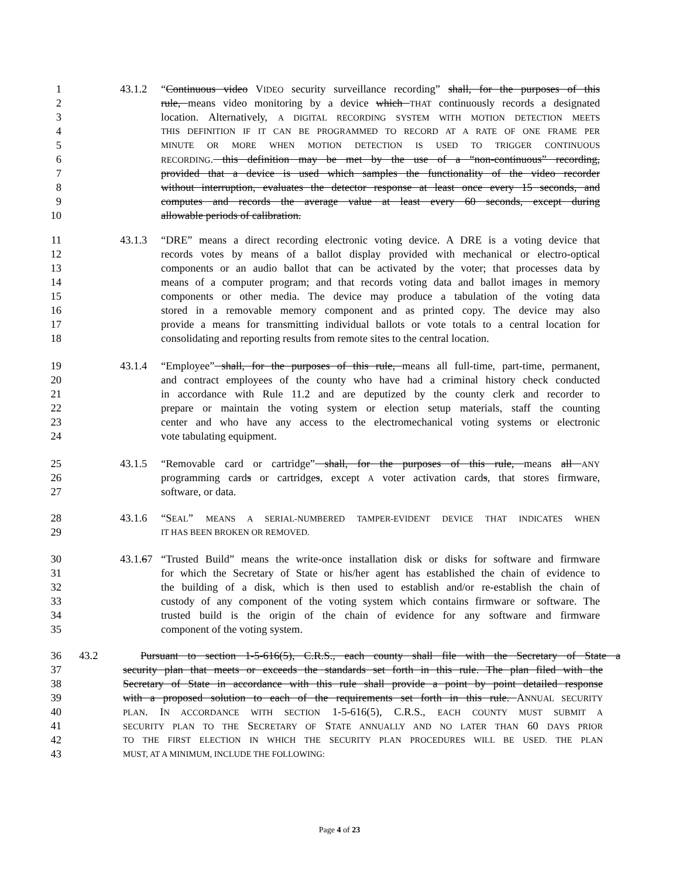1 43.1.2 “Continuous video VIDEO security surveillance recording” shall, for the purposes of this
2 rule, means video monitoring by a device which THAT continuously records a designated
3 location. Alternatively, A DIGITAL RECORDING SYSTEM WITH MOTION DETECTION MEETS
4 THIS DEFINITION IF IT CAN BE PROGRAMMED TO RECORD AT A RATE OF ONE FRAME PER
5 MINUTE OR MORE WHEN MOTION DETECTION IS USED TO TRIGGER CONTINUOUS
6 RECORDING. this definition may be met by the use of a “non-continuous” recording,
7 provided that a device is used which samples the functionality of the video recorder
8 without interruption, evaluates the detector response at least once every 15 seconds, and
9 computes and records the average value at least every 60 seconds, except during
10 allowable periods of calibration.
11 43.1.3 “DRE” means a direct recording electronic voting device. A DRE is a voting device that
12 records votes by means of a ballot display provided with mechanical or electro-optical
13 components or an audio ballot that can be activated by the voter; that processes data by
14 means of a computer program; and that records voting data and ballot images in memory
15 components or other media. The device may produce a tabulation of the voting data
16 stored in a removable memory component and as printed copy. The device may also
17 provide a means for transmitting individual ballots or vote totals to a central location for
18 consolidating and reporting results from remote sites to the central location.
19 43.1.4 “Employee” shall, for the purposes of this rule, means all full-time, part-time, permanent,
20 and contract employees of the county who have had a criminal history check conducted
21 in accordance with Rule 11.2 and are deputized by the county clerk and recorder to
22 prepare or maintain the voting system or election setup materials, staff the counting
23 center and who have any access to the electromechanical voting systems or electronic
24 vote tabulating equipment.
25 43.1.5 “Removable card or cartridge” shall, for the purposes of this rule, means all ANY
26 programming cards or cartridges, except A voter activation cards, that storeS firmware,
27 software, or data.
28 43.1.6 “SEAL” MEANS A SERIAL-NUMBERED TAMPER-EVIDENT DEVICE THAT INDICATES WHEN
29 IT HAS BEEN BROKEN OR REMOVED.
30 43.1.67 “Trusted Build” means the write-once installation disk or disks for software and firmware
31 for which the Secretary of State or his/her agent has established the chain of evidence to
32 the building of a disk, which is then used to establish and/or re-establish the chain of
33 custody of any component of the voting system which contains firmware or software. The
34 trusted build is the origin of the chain of evidence for any software and firmware
35 component of the voting system.
36 43.2 Pursuant to section 1-5-616(5), C.R.S., each county shall file with the Secretary of State a
37 security plan that meets or exceeds the standards set forth in this rule. The plan filed with the
38 Secretary of State in accordance with this rule shall provide a point by point detailed response
39 with a proposed solution to each of the requirements set forth in this rule. ANNUAL SECURITY
40 PLAN. IN ACCORDANCE WITH SECTION 1-5-616(5), C.R.S., EACH COUNTY MUST SUBMIT A
41 SECURITY PLAN TO THE SECRETARY OF STATE ANNUALLY AND NO LATER THAN 60 DAYS PRIOR
42 TO THE FIRST ELECTION IN WHICH THE SECURITY PLAN PROCEDURES WILL BE USED. THE PLAN
43 MUST, AT A MINIMUM, INCLUDE THE FOLLOWING:
Page 4 of 23